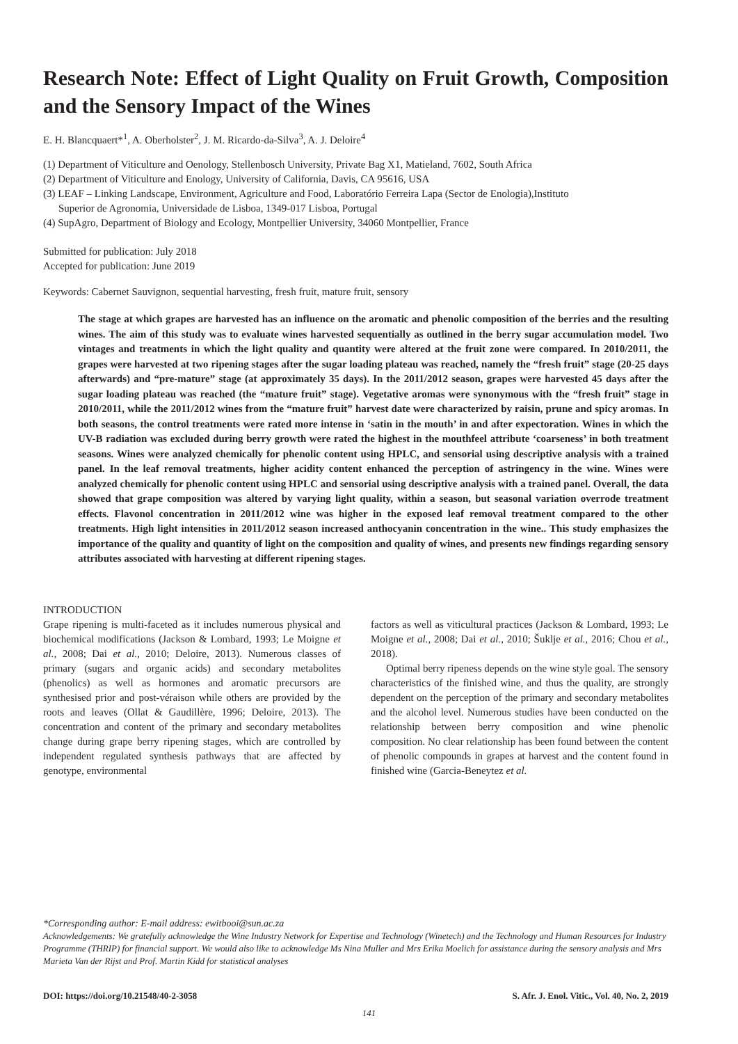Research Note: Effect of Light Quality on Fruit Growth, Composition and the Sensory Impact of the Wines
E. H. Blancquaert*<sup>1</sup>, A. Oberholster<sup>2</sup>, J. M. Ricardo-da-Silva<sup>3</sup>, A. J. Deloire<sup>4</sup>
(1) Department of Viticulture and Oenology, Stellenbosch University, Private Bag X1, Matieland, 7602, South Africa
(2) Department of Viticulture and Enology, University of California, Davis, CA 95616, USA
(3) LEAF – Linking Landscape, Environment, Agriculture and Food, Laboratório Ferreira Lapa (Sector de Enologia),Instituto
Superior de Agronomia, Universidade de Lisboa, 1349-017 Lisboa, Portugal
(4) SupAgro, Department of Biology and Ecology, Montpellier University, 34060 Montpellier, France
Submitted for publication: July 2018
Accepted for publication: June 2019
Keywords: Cabernet Sauvignon, sequential harvesting, fresh fruit, mature fruit, sensory
The stage at which grapes are harvested has an influence on the aromatic and phenolic composition of the berries and the resulting wines. The aim of this study was to evaluate wines harvested sequentially as outlined in the berry sugar accumulation model. Two vintages and treatments in which the light quality and quantity were altered at the fruit zone were compared. In 2010/2011, the grapes were harvested at two ripening stages after the sugar loading plateau was reached, namely the “fresh fruit” stage (20-25 days afterwards) and “pre-mature” stage (at approximately 35 days). In the 2011/2012 season, grapes were harvested 45 days after the sugar loading plateau was reached (the “mature fruit” stage). Vegetative aromas were synonymous with the “fresh fruit” stage in 2010/2011, while the 2011/2012 wines from the “mature fruit” harvest date were characterized by raisin, prune and spicy aromas. In both seasons, the control treatments were rated more intense in ‘satin in the mouth’ in and after expectoration. Wines in which the UV-B radiation was excluded during berry growth were rated the highest in the mouthfeel attribute ‘coarseness’ in both treatment seasons. Wines were analyzed chemically for phenolic content using HPLC, and sensorial using descriptive analysis with a trained panel. In the leaf removal treatments, higher acidity content enhanced the perception of astringency in the wine. Wines were analyzed chemically for phenolic content using HPLC and sensorial using descriptive analysis with a trained panel. Overall, the data showed that grape composition was altered by varying light quality, within a season, but seasonal variation overrode treatment effects. Flavonol concentration in 2011/2012 wine was higher in the exposed leaf removal treatment compared to the other treatments. High light intensities in 2011/2012 season increased anthocyanin concentration in the wine.. This study emphasizes the importance of the quality and quantity of light on the composition and quality of wines, and presents new findings regarding sensory attributes associated with harvesting at different ripening stages.
INTRODUCTION
Grape ripening is multi-faceted as it includes numerous physical and biochemical modifications (Jackson & Lombard, 1993; Le Moigne et al., 2008; Dai et al., 2010; Deloire, 2013). Numerous classes of primary (sugars and organic acids) and secondary metabolites (phenolics) as well as hormones and aromatic precursors are synthesised prior and post-véraison while others are provided by the roots and leaves (Ollat & Gaudillère, 1996; Deloire, 2013). The concentration and content of the primary and secondary metabolites change during grape berry ripening stages, which are controlled by independent regulated synthesis pathways that are affected by genotype, environmental
factors as well as viticultural practices (Jackson & Lombard, 1993; Le Moigne et al., 2008; Dai et al., 2010; Šuklje et al., 2016; Chou et al., 2018).
Optimal berry ripeness depends on the wine style goal. The sensory characteristics of the finished wine, and thus the quality, are strongly dependent on the perception of the primary and secondary metabolites and the alcohol level. Numerous studies have been conducted on the relationship between berry composition and wine phenolic composition. No clear relationship has been found between the content of phenolic compounds in grapes at harvest and the content found in finished wine (Garcia-Beneytez et al.
*Corresponding author: E-mail address: ewitbooi@sun.ac.za
Acknowledgements: We gratefully acknowledge the Wine Industry Network for Expertise and Technology (Winetech) and the Technology and Human Resources for Industry Programme (THRIP) for financial support. We would also like to acknowledge Ms Nina Muller and Mrs Erika Moelich for assistance during the sensory analysis and Mrs Marieta Van der Rijst and Prof. Martin Kidd for statistical analyses
DOI: https://doi.org/10.21548/40-2-3058 S. Afr. J. Enol. Vitic., Vol. 40, No. 2, 2019
141